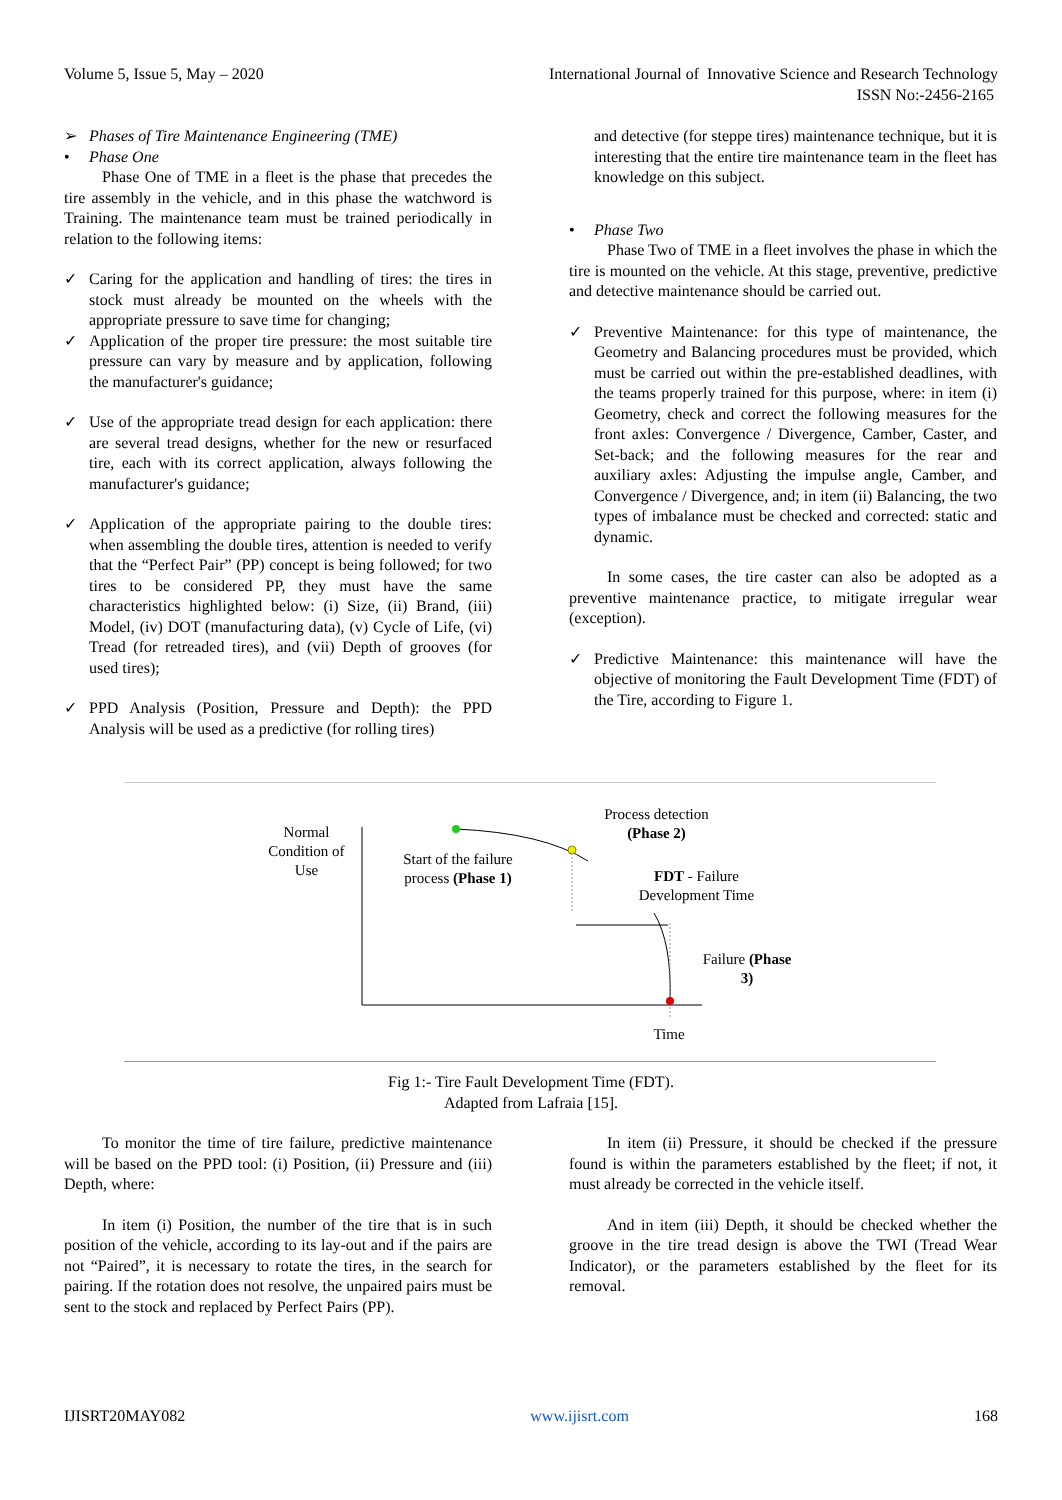International Journal of Innovative Science and Research Technology
ISSN No:-2456-2165 Volume 5, Issue 5, May – 2020
➢ Phases of Tire Maintenance Engineering (TME)
• Phase One
Phase One of TME in a fleet is the phase that precedes the tire assembly in the vehicle, and in this phase the watchword is Training. The maintenance team must be trained periodically in relation to the following items:
✓ Caring for the application and handling of tires: the tires in stock must already be mounted on the wheels with the appropriate pressure to save time for changing;
✓ Application of the proper tire pressure: the most suitable tire pressure can vary by measure and by application, following the manufacturer's guidance;
✓ Use of the appropriate tread design for each application: there are several tread designs, whether for the new or resurfaced tire, each with its correct application, always following the manufacturer's guidance;
✓ Application of the appropriate pairing to the double tires: when assembling the double tires, attention is needed to verify that the “Perfect Pair” (PP) concept is being followed; for two tires to be considered PP, they must have the same characteristics highlighted below: (i) Size, (ii) Brand, (iii) Model, (iv) DOT (manufacturing data), (v) Cycle of Life, (vi) Tread (for retreaded tires), and (vii) Depth of grooves (for used tires);
✓ PPD Analysis (Position, Pressure and Depth): the PPD Analysis will be used as a predictive (for rolling tires)
and detective (for steppe tires) maintenance technique, but it is interesting that the entire tire maintenance team in the fleet has knowledge on this subject.
• Phase Two
Phase Two of TME in a fleet involves the phase in which the tire is mounted on the vehicle. At this stage, preventive, predictive and detective maintenance should be carried out.
✓ Preventive Maintenance: for this type of maintenance, the Geometry and Balancing procedures must be provided, which must be carried out within the pre-established deadlines, with the teams properly trained for this purpose, where: in item (i) Geometry, check and correct the following measures for the front axles: Convergence / Divergence, Camber, Caster, and Set-back; and the following measures for the rear and auxiliary axles: Adjusting the impulse angle, Camber, and Convergence / Divergence, and; in item (ii) Balancing, the two types of imbalance must be checked and corrected: static and dynamic.
In some cases, the tire caster can also be adopted as a preventive maintenance practice, to mitigate irregular wear (exception).
✓ Predictive Maintenance: this maintenance will have the objective of monitoring the Fault Development Time (FDT) of the Tire, according to Figure 1.
Normal Condition of Use
Start of the failure process (Phase 1)
Process detection (Phase 2)
FDT - Failure Development Time
Failure (Phase 3)
Time
Fig 1:- Tire Fault Development Time (FDT).
Adapted from Lafraia [15].
To monitor the time of tire failure, predictive maintenance will be based on the PPD tool: (i) Position, (ii) Pressure and (iii) Depth, where:
In item (i) Position, the number of the tire that is in such position of the vehicle, according to its lay-out and if the pairs are not “Paired”, it is necessary to rotate the tires, in the search for pairing. If the rotation does not resolve, the unpaired pairs must be sent to the stock and replaced by Perfect Pairs (PP).
In item (ii) Pressure, it should be checked if the pressure found is within the parameters established by the fleet; if not, it must already be corrected in the vehicle itself.
And in item (iii) Depth, it should be checked whether the groove in the tire tread design is above the TWI (Tread Wear Indicator), or the parameters established by the fleet for its removal.
IJISRT20MAY082 www.ijisrt.com 168